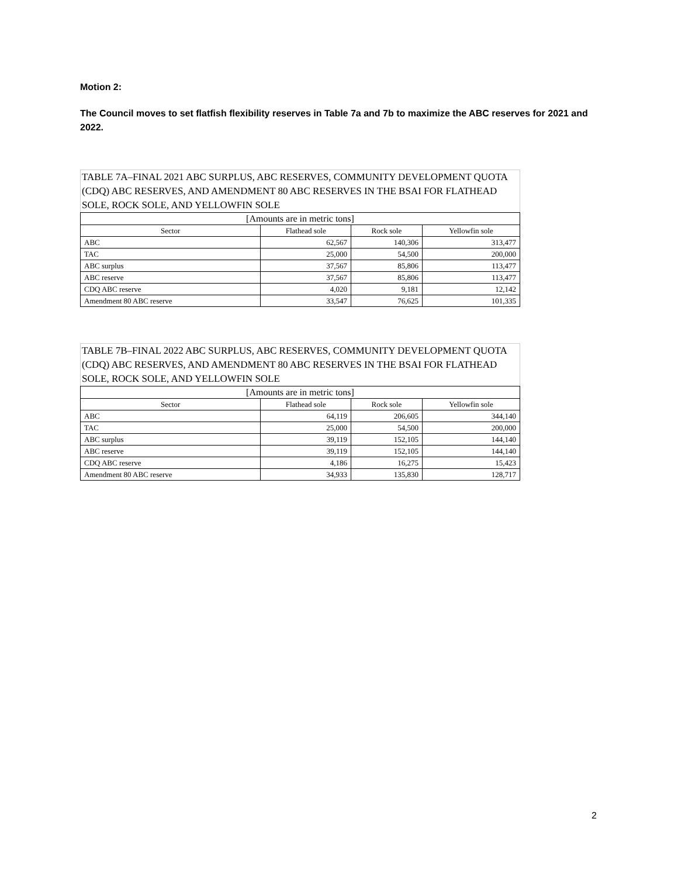Motion 2:
The Council moves to set flatfish flexibility reserves in Table 7a and 7b to maximize the ABC reserves for 2021 and 2022.
TABLE 7A–FINAL 2021 ABC SURPLUS, ABC RESERVES, COMMUNITY DEVELOPMENT QUOTA (CDQ) ABC RESERVES, AND AMENDMENT 80 ABC RESERVES IN THE BSAI FOR FLATHEAD SOLE, ROCK SOLE, AND YELLOWFIN SOLE
| [Amounts are in metric tons] | | | |
| --- | --- | --- | --- |
| Sector | Flathead sole | Rock sole | Yellowfin sole |
| ABC | 62,567 | 140,306 | 313,477 |
| TAC | 25,000 | 54,500 | 200,000 |
| ABC surplus | 37,567 | 85,806 | 113,477 |
| ABC reserve | 37,567 | 85,806 | 113,477 |
| CDQ ABC reserve | 4,020 | 9,181 | 12,142 |
| Amendment 80 ABC reserve | 33,547 | 76,625 | 101,335 |
TABLE 7B–FINAL 2022 ABC SURPLUS, ABC RESERVES, COMMUNITY DEVELOPMENT QUOTA (CDQ) ABC RESERVES, AND AMENDMENT 80 ABC RESERVES IN THE BSAI FOR FLATHEAD SOLE, ROCK SOLE, AND YELLOWFIN SOLE
| [Amounts are in metric tons] | | | |
| --- | --- | --- | --- |
| Sector | Flathead sole | Rock sole | Yellowfin sole |
| ABC | 64,119 | 206,605 | 344,140 |
| TAC | 25,000 | 54,500 | 200,000 |
| ABC surplus | 39,119 | 152,105 | 144,140 |
| ABC reserve | 39,119 | 152,105 | 144,140 |
| CDQ ABC reserve | 4,186 | 16,275 | 15,423 |
| Amendment 80 ABC reserve | 34,933 | 135,830 | 128,717 |
2